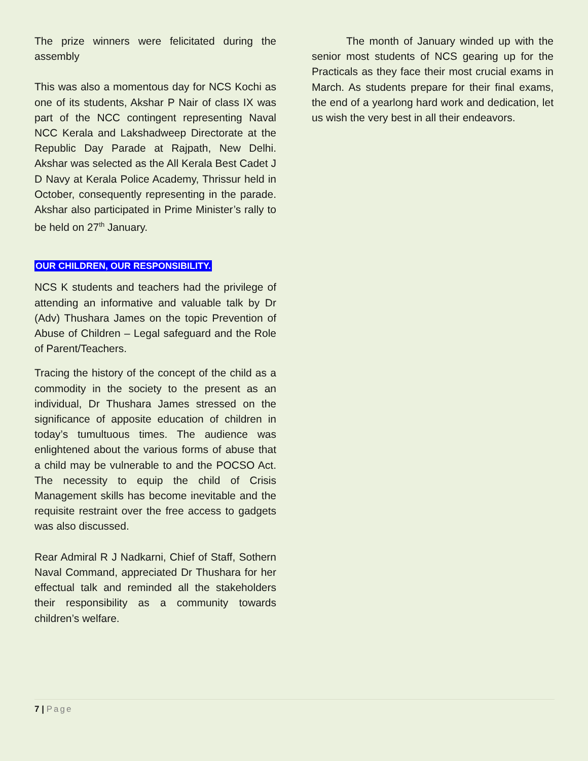The prize winners were felicitated during the assembly
This was also a momentous day for NCS Kochi as one of its students, Akshar P Nair of class IX was part of the NCC contingent representing Naval NCC Kerala and Lakshadweep Directorate at the Republic Day Parade at Rajpath, New Delhi. Akshar was selected as the All Kerala Best Cadet J D Navy at Kerala Police Academy, Thrissur held in October, consequently representing in the parade. Akshar also participated in Prime Minister’s rally to be held on 27<sup>th</sup> January.
OUR CHILDREN, OUR RESPONSIBILITY.
NCS K students and teachers had the privilege of attending an informative and valuable talk by Dr (Adv) Thushara James on the topic Prevention of Abuse of Children – Legal safeguard and the Role of Parent/Teachers.
Tracing the history of the concept of the child as a commodity in the society to the present as an individual, Dr Thushara James stressed on the significance of apposite education of children in today’s tumultuous times. The audience was enlightened about the various forms of abuse that a child may be vulnerable to and the POCSO Act. The necessity to equip the child of Crisis Management skills has become inevitable and the requisite restraint over the free access to gadgets was also discussed.
Rear Admiral R J Nadkarni, Chief of Staff, Sothern Naval Command, appreciated Dr Thushara for her effectual talk and reminded all the stakeholders their responsibility as a community towards children’s welfare.
The month of January winded up with the senior most students of NCS gearing up for the Practicals as they face their most crucial exams in March. As students prepare for their final exams, the end of a yearlong hard work and dedication, let us wish the very best in all their endeavors.
7 | Page